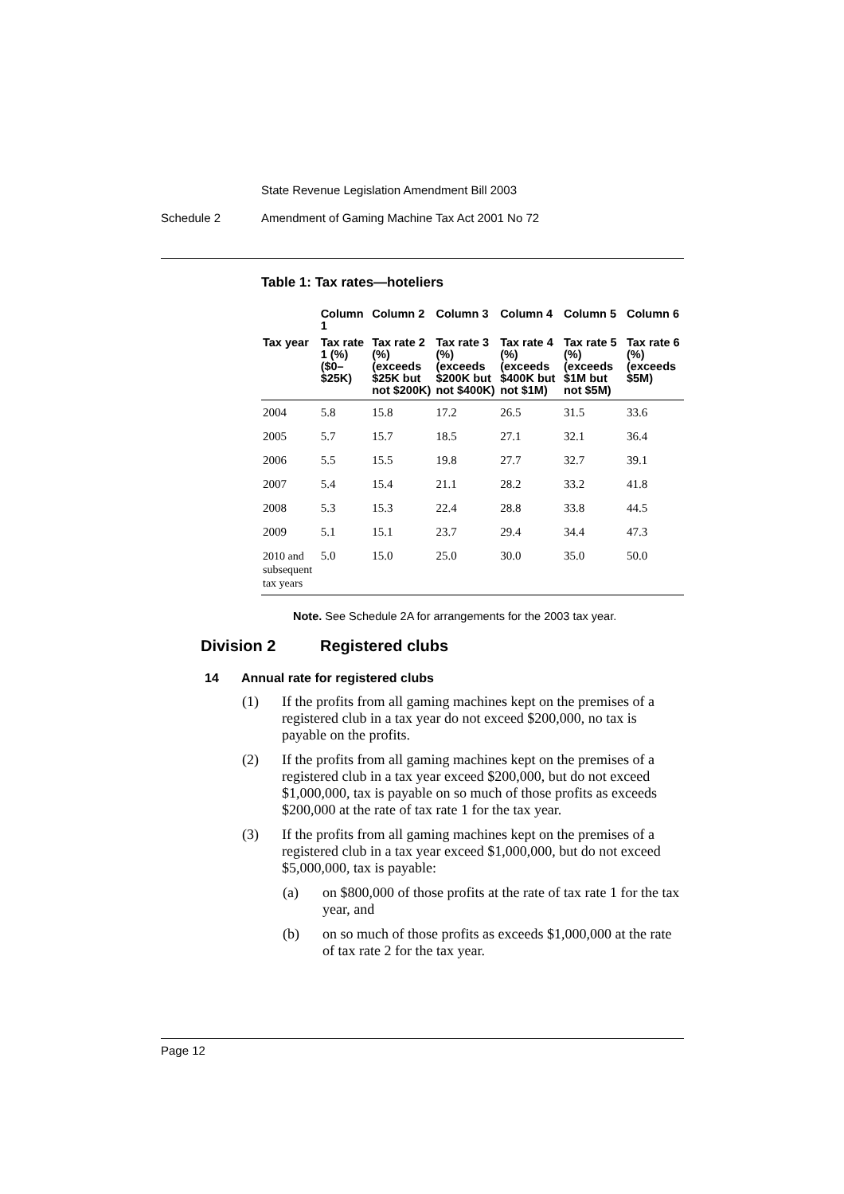State Revenue Legislation Amendment Bill 2003
Schedule 2 Amendment of Gaming Machine Tax Act 2001 No 72
Table 1: Tax rates—hoteliers
| | Column 1 | Column 2 | Column 3 | Column 4 | Column 5 | Column 6 |
| --- | --- | --- | --- | --- | --- | --- |
| Tax year | Tax rate 1 (%) ($0–$25K) | Tax rate 2 (%) (exceeds $25K but not $200K) | Tax rate 3 (%) (exceeds $200K but not $400K) | Tax rate 4 (%) (exceeds $400K but not $1M) | Tax rate 5 (%) (exceeds $1M but not $5M) | Tax rate 6 (%) (exceeds $5M) |
| 2004 | 5.8 | 15.8 | 17.2 | 26.5 | 31.5 | 33.6 |
| 2005 | 5.7 | 15.7 | 18.5 | 27.1 | 32.1 | 36.4 |
| 2006 | 5.5 | 15.5 | 19.8 | 27.7 | 32.7 | 39.1 |
| 2007 | 5.4 | 15.4 | 21.1 | 28.2 | 33.2 | 41.8 |
| 2008 | 5.3 | 15.3 | 22.4 | 28.8 | 33.8 | 44.5 |
| 2009 | 5.1 | 15.1 | 23.7 | 29.4 | 34.4 | 47.3 |
| 2010 and subsequent tax years | 5.0 | 15.0 | 25.0 | 30.0 | 35.0 | 50.0 |
Note. See Schedule 2A for arrangements for the 2003 tax year.
Division 2 Registered clubs
14 Annual rate for registered clubs
(1) If the profits from all gaming machines kept on the premises of a registered club in a tax year do not exceed $200,000, no tax is payable on the profits.
(2) If the profits from all gaming machines kept on the premises of a registered club in a tax year exceed $200,000, but do not exceed $1,000,000, tax is payable on so much of those profits as exceeds $200,000 at the rate of tax rate 1 for the tax year.
(3) If the profits from all gaming machines kept on the premises of a registered club in a tax year exceed $1,000,000, but do not exceed $5,000,000, tax is payable:
(a) on $800,000 of those profits at the rate of tax rate 1 for the tax year, and
(b) on so much of those profits as exceeds $1,000,000 at the rate of tax rate 2 for the tax year.
Page 12